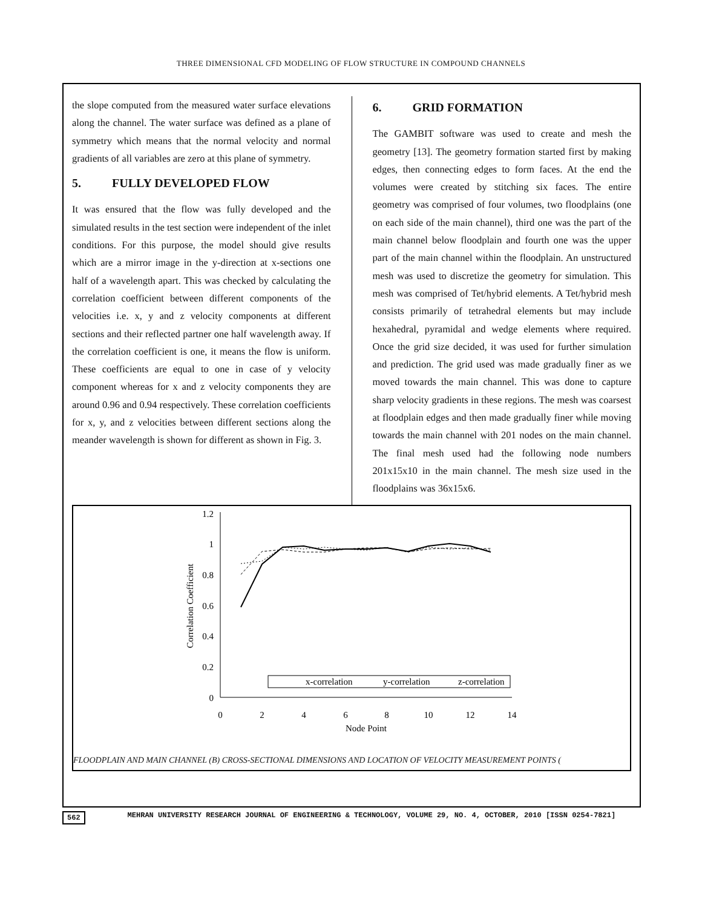THREE DIMENSIONAL CFD MODELING OF FLOW STRUCTURE IN COMPOUND CHANNELS
the slope computed from the measured water surface elevations along the channel. The water surface was defined as a plane of symmetry which means that the normal velocity and normal gradients of all variables are zero at this plane of symmetry.
5. FULLY DEVELOPED FLOW
It was ensured that the flow was fully developed and the simulated results in the test section were independent of the inlet conditions. For this purpose, the model should give results which are a mirror image in the y-direction at x-sections one half of a wavelength apart. This was checked by calculating the correlation coefficient between different components of the velocities i.e. x, y and z velocity components at different sections and their reflected partner one half wavelength away. If the correlation coefficient is one, it means the flow is uniform. These coefficients are equal to one in case of y velocity component whereas for x and z velocity components they are around 0.96 and 0.94 respectively. These correlation coefficients for x, y, and z velocities between different sections along the meander wavelength is shown for different as shown in Fig. 3.
6. GRID FORMATION
The GAMBIT software was used to create and mesh the geometry [13]. The geometry formation started first by making edges, then connecting edges to form faces. At the end the volumes were created by stitching six faces. The entire geometry was comprised of four volumes, two floodplains (one on each side of the main channel), third one was the part of the main channel below floodplain and fourth one was the upper part of the main channel within the floodplain. An unstructured mesh was used to discretize the geometry for simulation. This mesh was comprised of Tet/hybrid elements. A Tet/hybrid mesh consists primarily of tetrahedral elements but may include hexahedral, pyramidal and wedge elements where required. Once the grid size decided, it was used for further simulation and prediction. The grid used was made gradually finer as we moved towards the main channel. This was done to capture sharp velocity gradients in these regions. The mesh was coarsest at floodplain edges and then made gradually finer while moving towards the main channel with 201 nodes on the main channel. The final mesh used had the following node numbers 201x15x10 in the main channel. The mesh size used in the floodplains was 36x15x6.
1.2
1
0.8
0.6
0.4
0.2
0
0
2
4
6
8
10
12
14
Node Point
Correlation Coefficient
x-correlation
y-correlation
z-correlation
FLOODPLAIN AND MAIN CHANNEL (B) CROSS-SECTIONAL DIMENSIONS AND LOCATION OF VELOCITY MEASUREMENT POINTS (
562 MEHRAN UNIVERSITY RESEARCH JOURNAL OF ENGINEERING & TECHNOLOGY, VOLUME 29, NO. 4, OCTOBER, 2010 [ISSN 0254-7821]